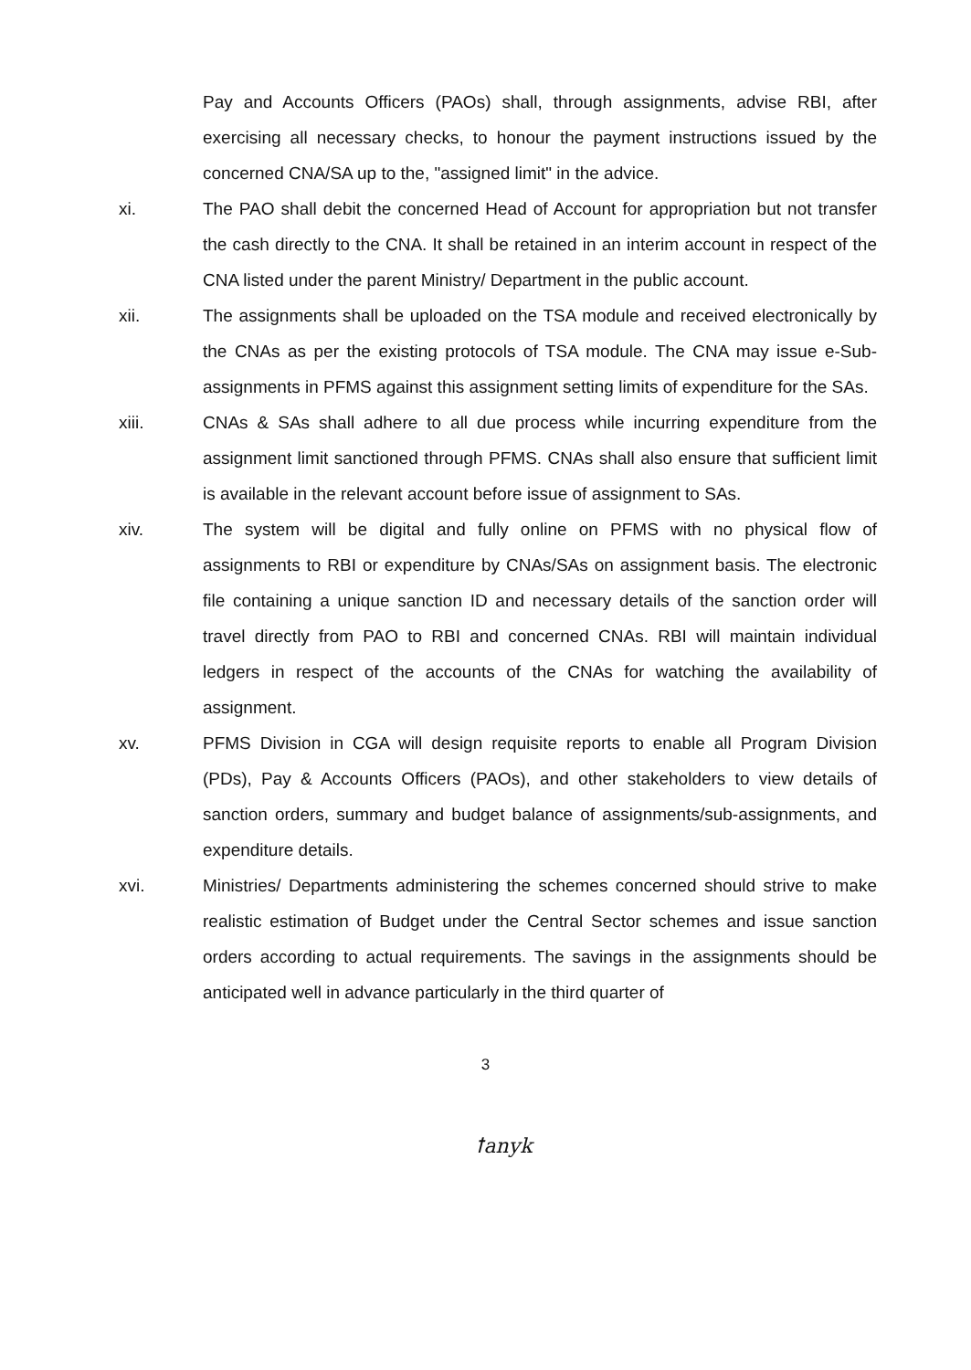Pay and Accounts Officers (PAOs) shall, through assignments, advise RBI, after exercising all necessary checks, to honour the payment instructions issued by the concerned CNA/SA up to the, "assigned limit" in the advice.
xi. The PAO shall debit the concerned Head of Account for appropriation but not transfer the cash directly to the CNA. It shall be retained in an interim account in respect of the CNA listed under the parent Ministry/ Department in the public account.
xii. The assignments shall be uploaded on the TSA module and received electronically by the CNAs as per the existing protocols of TSA module. The CNA may issue e-Sub-assignments in PFMS against this assignment setting limits of expenditure for the SAs.
xiii. CNAs & SAs shall adhere to all due process while incurring expenditure from the assignment limit sanctioned through PFMS. CNAs shall also ensure that sufficient limit is available in the relevant account before issue of assignment to SAs.
xiv. The system will be digital and fully online on PFMS with no physical flow of assignments to RBI or expenditure by CNAs/SAs on assignment basis. The electronic file containing a unique sanction ID and necessary details of the sanction order will travel directly from PAO to RBI and concerned CNAs. RBI will maintain individual ledgers in respect of the accounts of the CNAs for watching the availability of assignment.
xv. PFMS Division in CGA will design requisite reports to enable all Program Division (PDs), Pay & Accounts Officers (PAOs), and other stakeholders to view details of sanction orders, summary and budget balance of assignments/sub-assignments, and expenditure details.
xvi. Ministries/ Departments administering the schemes concerned should strive to make realistic estimation of Budget under the Central Sector schemes and issue sanction orders according to actual requirements. The savings in the assignments should be anticipated well in advance particularly in the third quarter of
3
ꝉanyk